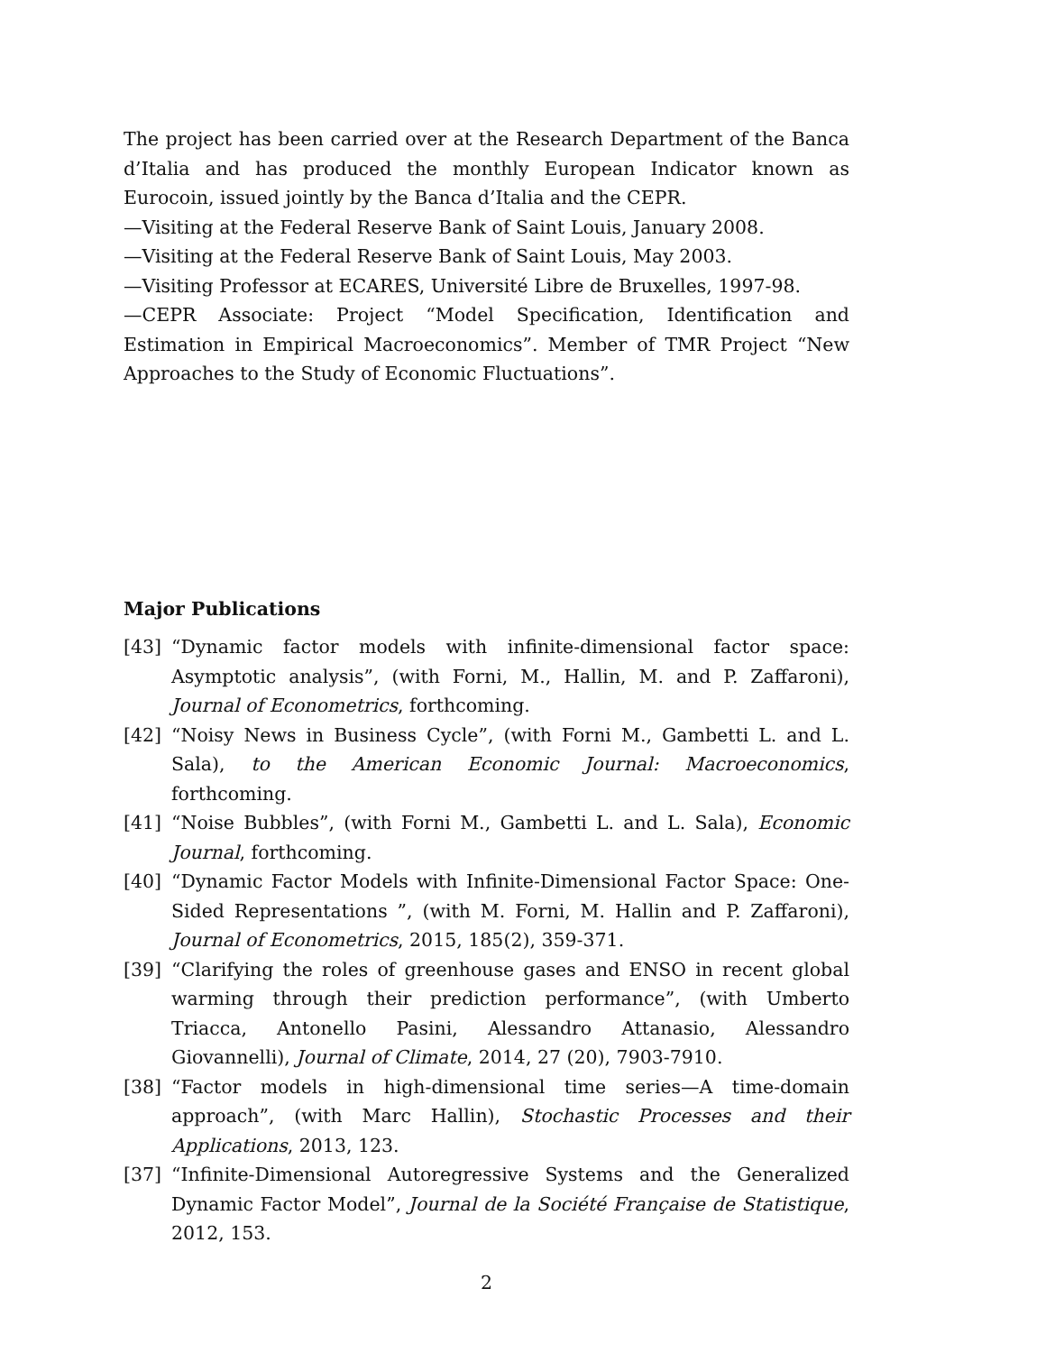The project has been carried over at the Research Department of the Banca d’Italia and has produced the monthly European Indicator known as Eurocoin, issued jointly by the Banca d’Italia and the CEPR.
—Visiting at the Federal Reserve Bank of Saint Louis, January 2008.
—Visiting at the Federal Reserve Bank of Saint Louis, May 2003.
—Visiting Professor at ECARES, Université Libre de Bruxelles, 1997-98.
—CEPR Associate: Project “Model Specification, Identification and Estimation in Empirical Macroeconomics”. Member of TMR Project “New Approaches to the Study of Economic Fluctuations”.
Major Publications
[43] “Dynamic factor models with infinite-dimensional factor space: Asymptotic analysis”, (with Forni, M., Hallin, M. and P. Zaffaroni), Journal of Econometrics, forthcoming.
[42] “Noisy News in Business Cycle”, (with Forni M., Gambetti L. and L. Sala), to the American Economic Journal: Macroeconomics, forthcoming.
[41] “Noise Bubbles”, (with Forni M., Gambetti L. and L. Sala), Economic Journal, forthcoming.
[40] “Dynamic Factor Models with Infinite-Dimensional Factor Space: One-Sided Representations ”, (with M. Forni, M. Hallin and P. Zaffaroni), Journal of Econometrics, 2015, 185(2), 359-371.
[39] “Clarifying the roles of greenhouse gases and ENSO in recent global warming through their prediction performance”, (with Umberto Triacca, Antonello Pasini, Alessandro Attanasio, Alessandro Giovannelli), Journal of Climate, 2014, 27 (20), 7903-7910.
[38] “Factor models in high-dimensional time series—A time-domain approach”, (with Marc Hallin), Stochastic Processes and their Applications, 2013, 123.
[37] “Infinite-Dimensional Autoregressive Systems and the Generalized Dynamic Factor Model”, Journal de la Société Française de Statistique, 2012, 153.
2